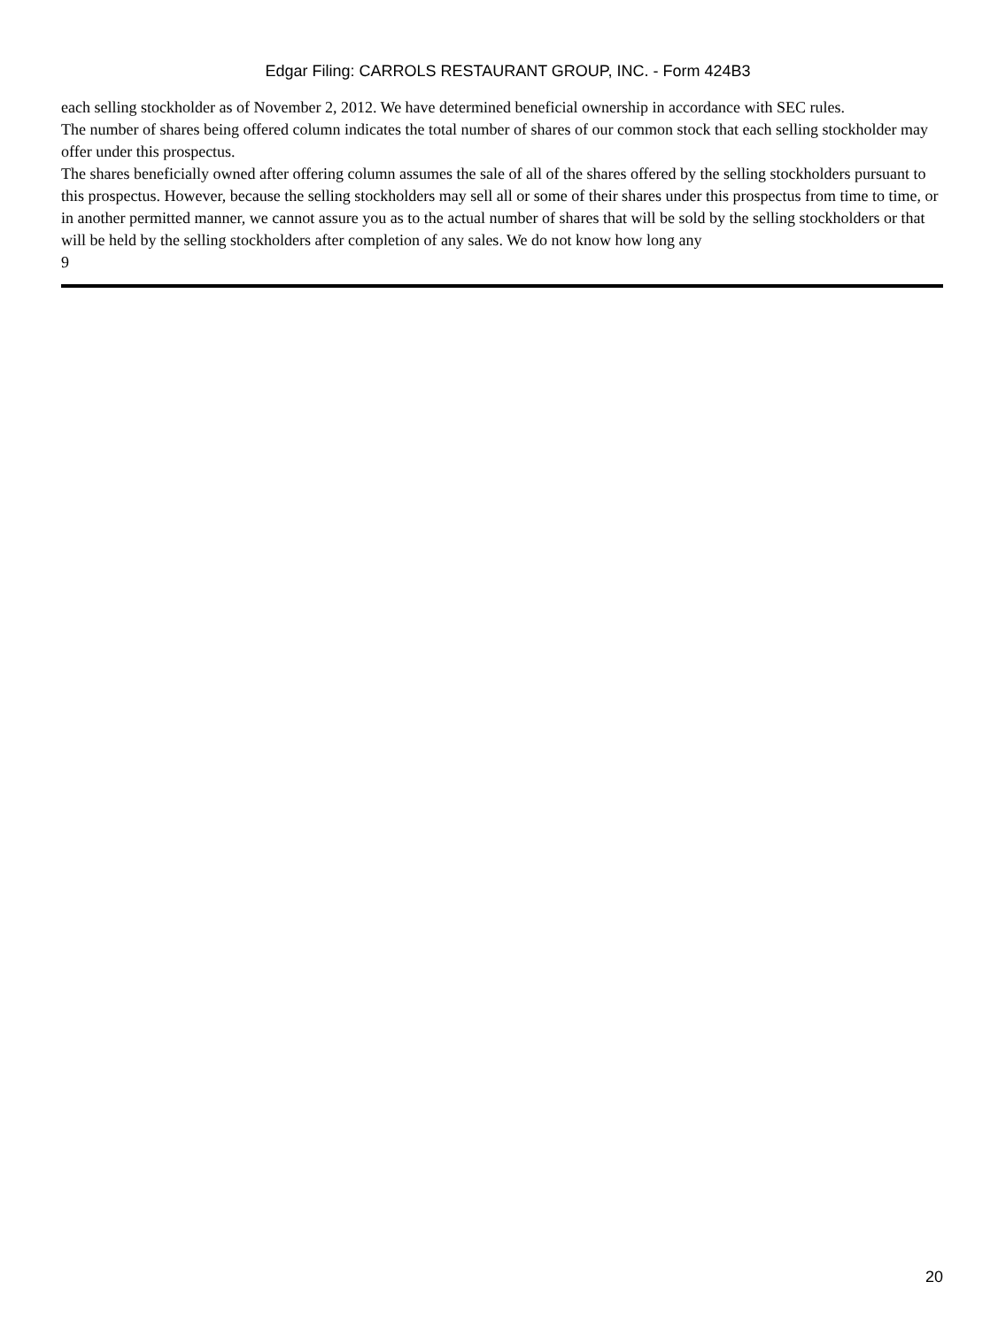Edgar Filing: CARROLS RESTAURANT GROUP, INC. - Form 424B3
each selling stockholder as of November 2, 2012. We have determined beneficial ownership in accordance with SEC rules.
The number of shares being offered column indicates the total number of shares of our common stock that each selling stockholder may offer under this prospectus.
The shares beneficially owned after offering column assumes the sale of all of the shares offered by the selling stockholders pursuant to this prospectus. However, because the selling stockholders may sell all or some of their shares under this prospectus from time to time, or in another permitted manner, we cannot assure you as to the actual number of shares that will be sold by the selling stockholders or that will be held by the selling stockholders after completion of any sales. We do not know how long any
9
20